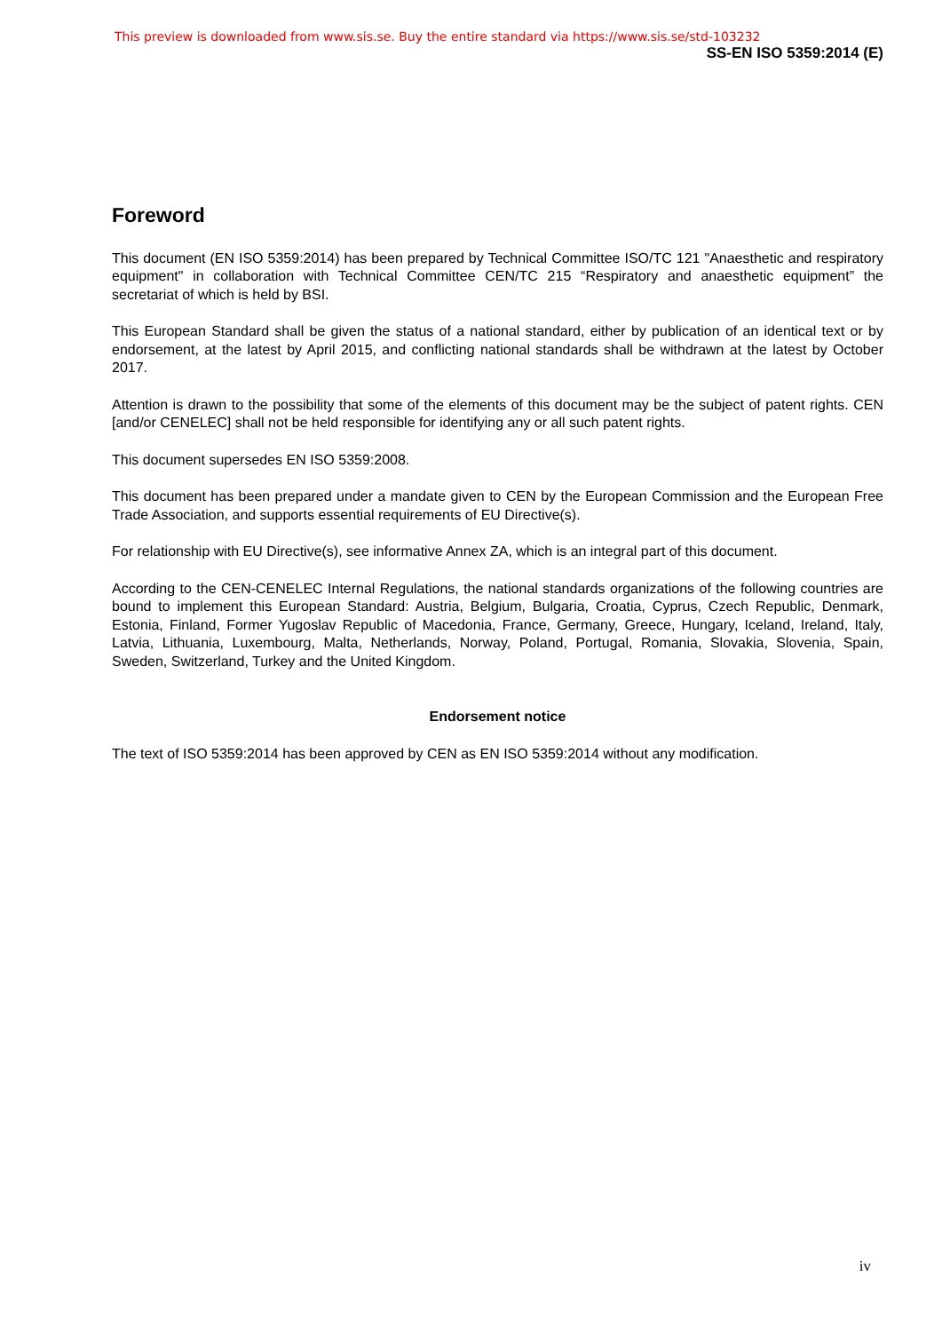This preview is downloaded from www.sis.se. Buy the entire standard via https://www.sis.se/std-103232
SS-EN ISO 5359:2014 (E)
Foreword
This document (EN ISO 5359:2014) has been prepared by Technical Committee ISO/TC 121 "Anaesthetic and respiratory equipment" in collaboration with Technical Committee CEN/TC 215 “Respiratory and anaesthetic equipment” the secretariat of which is held by BSI.
This European Standard shall be given the status of a national standard, either by publication of an identical text or by endorsement, at the latest by April 2015, and conflicting national standards shall be withdrawn at the latest by October 2017.
Attention is drawn to the possibility that some of the elements of this document may be the subject of patent rights. CEN [and/or CENELEC] shall not be held responsible for identifying any or all such patent rights.
This document supersedes EN ISO 5359:2008.
This document has been prepared under a mandate given to CEN by the European Commission and the European Free Trade Association, and supports essential requirements of EU Directive(s).
For relationship with EU Directive(s), see informative Annex ZA, which is an integral part of this document.
According to the CEN-CENELEC Internal Regulations, the national standards organizations of the following countries are bound to implement this European Standard: Austria, Belgium, Bulgaria, Croatia, Cyprus, Czech Republic, Denmark, Estonia, Finland, Former Yugoslav Republic of Macedonia, France, Germany, Greece, Hungary, Iceland, Ireland, Italy, Latvia, Lithuania, Luxembourg, Malta, Netherlands, Norway, Poland, Portugal, Romania, Slovakia, Slovenia, Spain, Sweden, Switzerland, Turkey and the United Kingdom.
Endorsement notice
The text of ISO 5359:2014 has been approved by CEN as EN ISO 5359:2014 without any modification.
iv